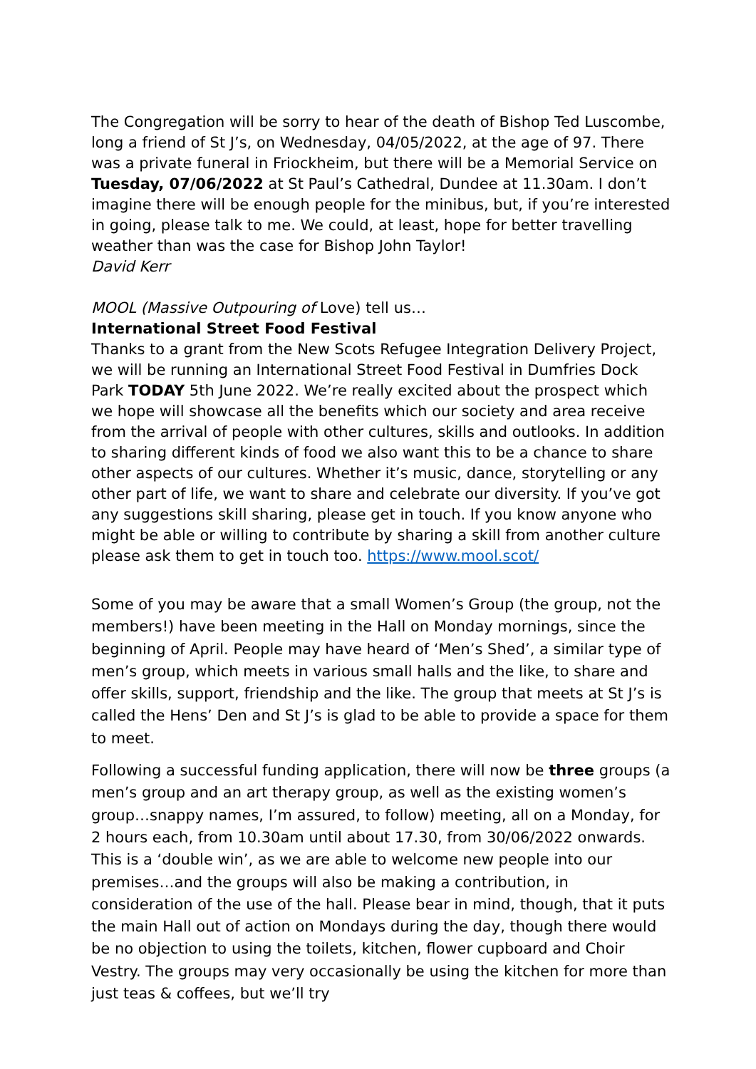The Congregation will be sorry to hear of the death of Bishop Ted Luscombe, long a friend of St J’s, on Wednesday, 04/05/2022, at the age of 97. There was a private funeral in Friockheim, but there will be a Memorial Service on Tuesday, 07/06/2022 at St Paul’s Cathedral, Dundee at 11.30am. I don’t imagine there will be enough people for the minibus, but, if you’re interested in going, please talk to me. We could, at least, hope for better travelling weather than was the case for Bishop John Taylor!
David Kerr
MOOL (Massive Outpouring of Love) tell us…
International Street Food Festival
Thanks to a grant from the New Scots Refugee Integration Delivery Project, we will be running an International Street Food Festival in Dumfries Dock Park TODAY 5th June 2022. We’re really excited about the prospect which we hope will showcase all the benefits which our society and area receive from the arrival of people with other cultures, skills and outlooks. In addition to sharing different kinds of food we also want this to be a chance to share other aspects of our cultures. Whether it’s music, dance, storytelling or any other part of life, we want to share and celebrate our diversity. If you’ve got any suggestions skill sharing, please get in touch. If you know anyone who might be able or willing to contribute by sharing a skill from another culture please ask them to get in touch too. https://www.mool.scot/
Some of you may be aware that a small Women’s Group (the group, not the members!) have been meeting in the Hall on Monday mornings, since the beginning of April. People may have heard of ‘Men’s Shed’, a similar type of men’s group, which meets in various small halls and the like, to share and offer skills, support, friendship and the like. The group that meets at St J’s is called the Hens’ Den and St J’s is glad to be able to provide a space for them to meet.
Following a successful funding application, there will now be three groups (a men’s group and an art therapy group, as well as the existing women’s group…snappy names, I’m assured, to follow) meeting, all on a Monday, for 2 hours each, from 10.30am until about 17.30, from 30/06/2022 onwards. This is a ‘double win’, as we are able to welcome new people into our premises…and the groups will also be making a contribution, in consideration of the use of the hall. Please bear in mind, though, that it puts the main Hall out of action on Mondays during the day, though there would be no objection to using the toilets, kitchen, flower cupboard and Choir Vestry. The groups may very occasionally be using the kitchen for more than just teas & coffees, but we’ll try